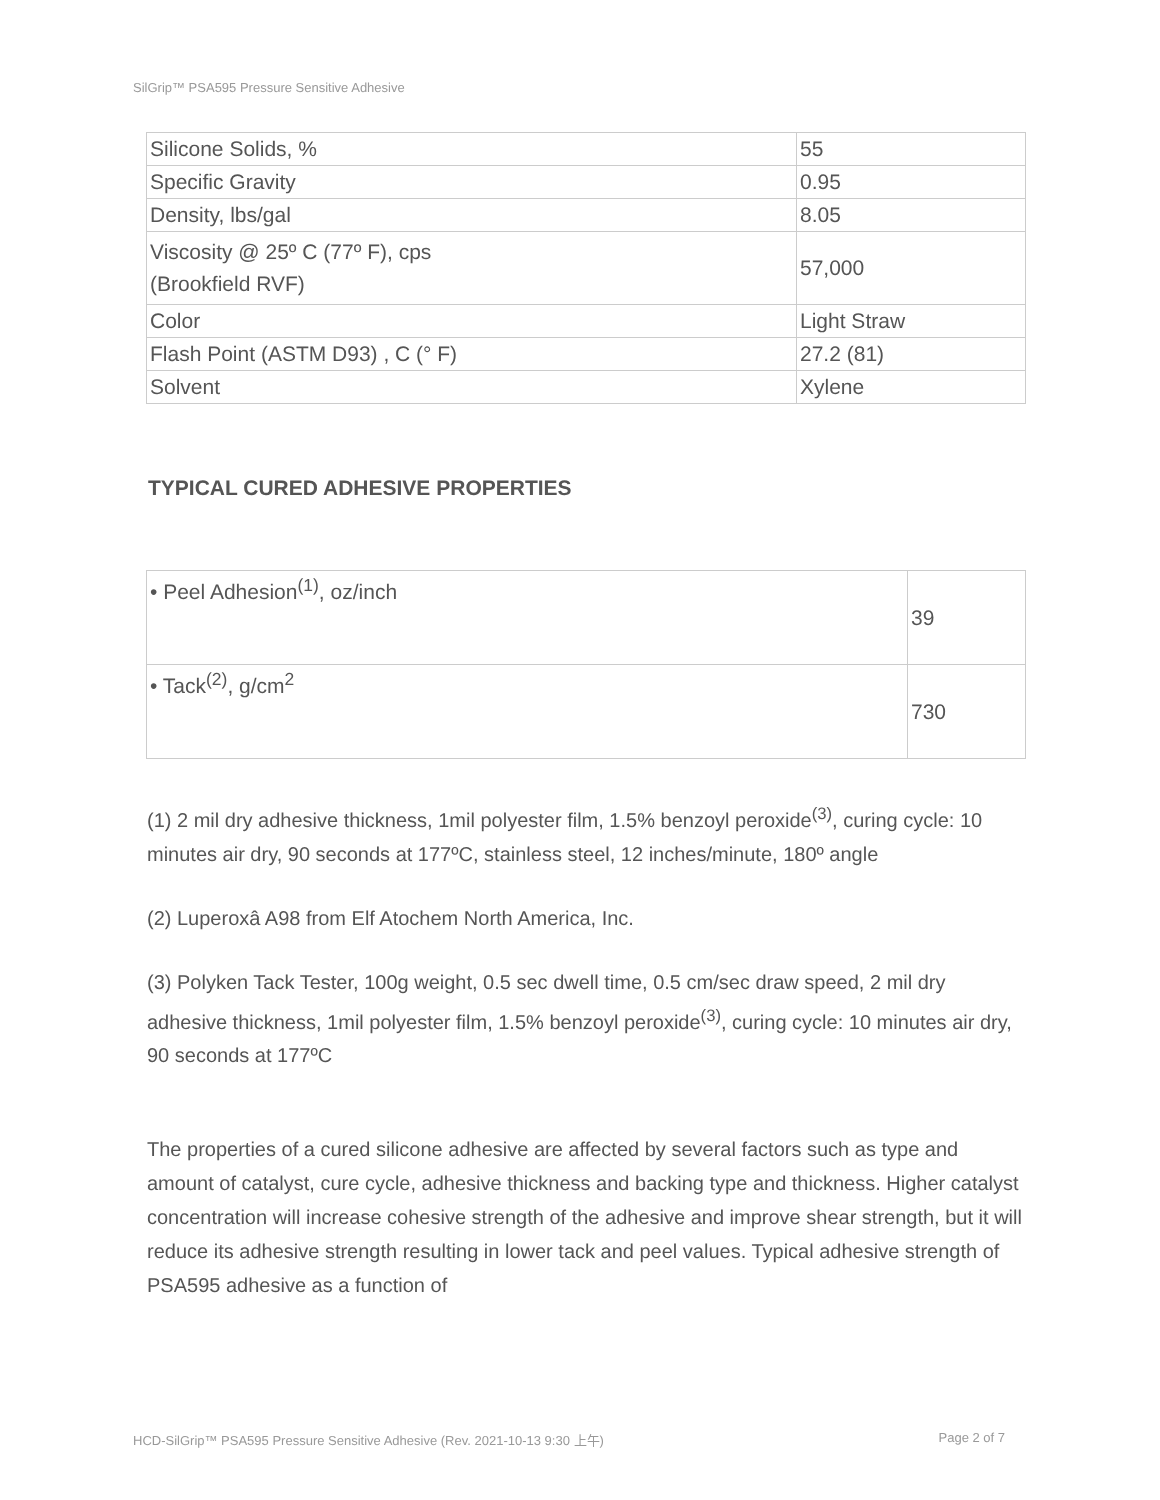SilGrip™ PSA595 Pressure Sensitive Adhesive
| Silicone Solids, % | 55 |
| Specific Gravity | 0.95 |
| Density, lbs/gal | 8.05 |
| Viscosity @ 25º C (77º F), cps (Brookfield RVF) | 57,000 |
| Color | Light Straw |
| Flash Point (ASTM D93) , C (° F) | 27.2 (81) |
| Solvent | Xylene |
TYPICAL CURED ADHESIVE PROPERTIES
| • Peel Adhesion<sup>(1)</sup>, oz/inch | 39 |
| • Tack<sup>(2)</sup>, g/cm<sup>2</sup> | 730 |
(1) 2 mil dry adhesive thickness, 1mil polyester film, 1.5% benzoyl peroxide<sup>(3)</sup>, curing cycle: 10 minutes air dry, 90 seconds at 177ºC, stainless steel, 12 inches/minute, 180º angle
(2) Luperoxâ A98 from Elf Atochem North America, Inc.
(3) Polyken Tack Tester, 100g weight, 0.5 sec dwell time, 0.5 cm/sec draw speed, 2 mil dry adhesive thickness, 1mil polyester film, 1.5% benzoyl peroxide<sup>(3)</sup>, curing cycle: 10 minutes air dry, 90 seconds at 177ºC
The properties of a cured silicone adhesive are affected by several factors such as type and amount of catalyst, cure cycle, adhesive thickness and backing type and thickness. Higher catalyst concentration will increase cohesive strength of the adhesive and improve shear strength, but it will reduce its adhesive strength resulting in lower tack and peel values. Typical adhesive strength of PSA595 adhesive as a function of
HCD-SilGrip™ PSA595 Pressure Sensitive Adhesive (Rev. 2021-10-13 9:30 上午) Page 2 of 7